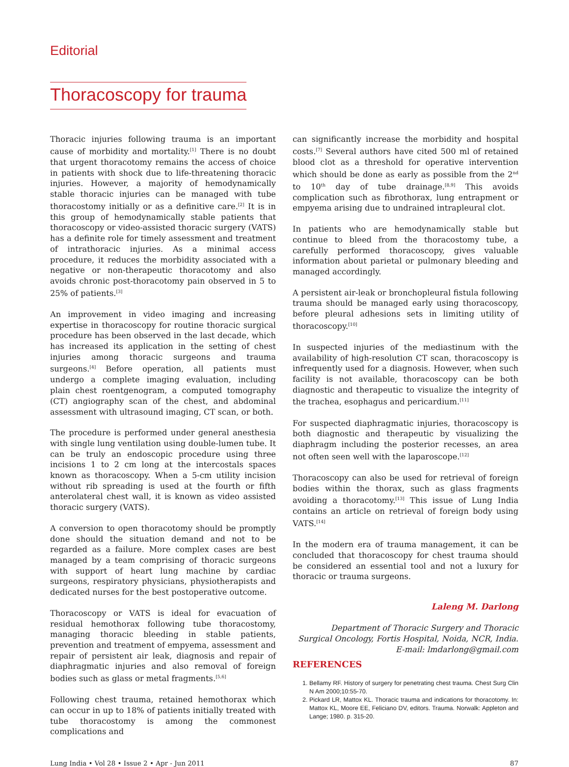Editorial
Thoracoscopy for trauma
Thoracic injuries following trauma is an important cause of morbidity and mortality.<sup>[1]</sup> There is no doubt that urgent thoracotomy remains the access of choice in patients with shock due to life-threatening thoracic injuries. However, a majority of hemodynamically stable thoracic injuries can be managed with tube thoracostomy initially or as a definitive care.<sup>[2]</sup> It is in this group of hemodynamically stable patients that thoracoscopy or video-assisted thoracic surgery (VATS) has a definite role for timely assessment and treatment of intrathoracic injuries. As a minimal access procedure, it reduces the morbidity associated with a negative or non-therapeutic thoracotomy and also avoids chronic post-thoracotomy pain observed in 5 to 25% of patients.<sup>[3]</sup>
An improvement in video imaging and increasing expertise in thoracoscopy for routine thoracic surgical procedure has been observed in the last decade, which has increased its application in the setting of chest injuries among thoracic surgeons and trauma surgeons.<sup>[4]</sup> Before operation, all patients must undergo a complete imaging evaluation, including plain chest roentgenogram, a computed tomography (CT) angiography scan of the chest, and abdominal assessment with ultrasound imaging, CT scan, or both.
The procedure is performed under general anesthesia with single lung ventilation using double-lumen tube. It can be truly an endoscopic procedure using three incisions 1 to 2 cm long at the intercostals spaces known as thoracoscopy. When a 5-cm utility incision without rib spreading is used at the fourth or fifth anterolateral chest wall, it is known as video assisted thoracic surgery (VATS).
A conversion to open thoracotomy should be promptly done should the situation demand and not to be regarded as a failure. More complex cases are best managed by a team comprising of thoracic surgeons with support of heart lung machine by cardiac surgeons, respiratory physicians, physiotherapists and dedicated nurses for the best postoperative outcome.
Thoracoscopy or VATS is ideal for evacuation of residual hemothorax following tube thoracostomy, managing thoracic bleeding in stable patients, prevention and treatment of empyema, assessment and repair of persistent air leak, diagnosis and repair of diaphragmatic injuries and also removal of foreign bodies such as glass or metal fragments.<sup>[5,6]</sup>
Following chest trauma, retained hemothorax which can occur in up to 18% of patients initially treated with tube thoracostomy is among the commonest complications and
can significantly increase the morbidity and hospital costs.<sup>[7]</sup> Several authors have cited 500 ml of retained blood clot as a threshold for operative intervention which should be done as early as possible from the 2<sup>nd</sup> to 10<sup>th</sup> day of tube drainage.<sup>[8,9]</sup> This avoids complication such as fibrothorax, lung entrapment or empyema arising due to undrained intrapleural clot.
In patients who are hemodynamically stable but continue to bleed from the thoracostomy tube, a carefully performed thoracoscopy, gives valuable information about parietal or pulmonary bleeding and managed accordingly.
A persistent air-leak or bronchopleural fistula following trauma should be managed early using thoracoscopy, before pleural adhesions sets in limiting utility of thoracoscopy.<sup>[10]</sup>
In suspected injuries of the mediastinum with the availability of high-resolution CT scan, thoracoscopy is infrequently used for a diagnosis. However, when such facility is not available, thoracoscopy can be both diagnostic and therapeutic to visualize the integrity of the trachea, esophagus and pericardium.<sup>[11]</sup>
For suspected diaphragmatic injuries, thoracoscopy is both diagnostic and therapeutic by visualizing the diaphragm including the posterior recesses, an area not often seen well with the laparoscope.<sup>[12]</sup>
Thoracoscopy can also be used for retrieval of foreign bodies within the thorax, such as glass fragments avoiding a thoracotomy.<sup>[13]</sup> This issue of Lung India contains an article on retrieval of foreign body using VATS.<sup>[14]</sup>
In the modern era of trauma management, it can be concluded that thoracoscopy for chest trauma should be considered an essential tool and not a luxury for thoracic or trauma surgeons.
Laleng M. Darlong
Department of Thoracic Surgery and Thoracic
Surgical Oncology, Fortis Hospital, Noida, NCR, India.
E-mail: lmdarlong@gmail.com
REFERENCES
1. Bellamy RF. History of surgery for penetrating chest trauma. Chest Surg Clin N Am 2000;10:55-70.
2. Pickard LR, Mattox KL. Thoracic trauma and indications for thoracotomy. In: Mattox KL, Moore EE, Feliciano DV, editors. Trauma. Norwalk: Appleton and Lange; 1980. p. 315-20.
Lung India • Vol 28 • Issue 2 • Apr - Jun 2011 87